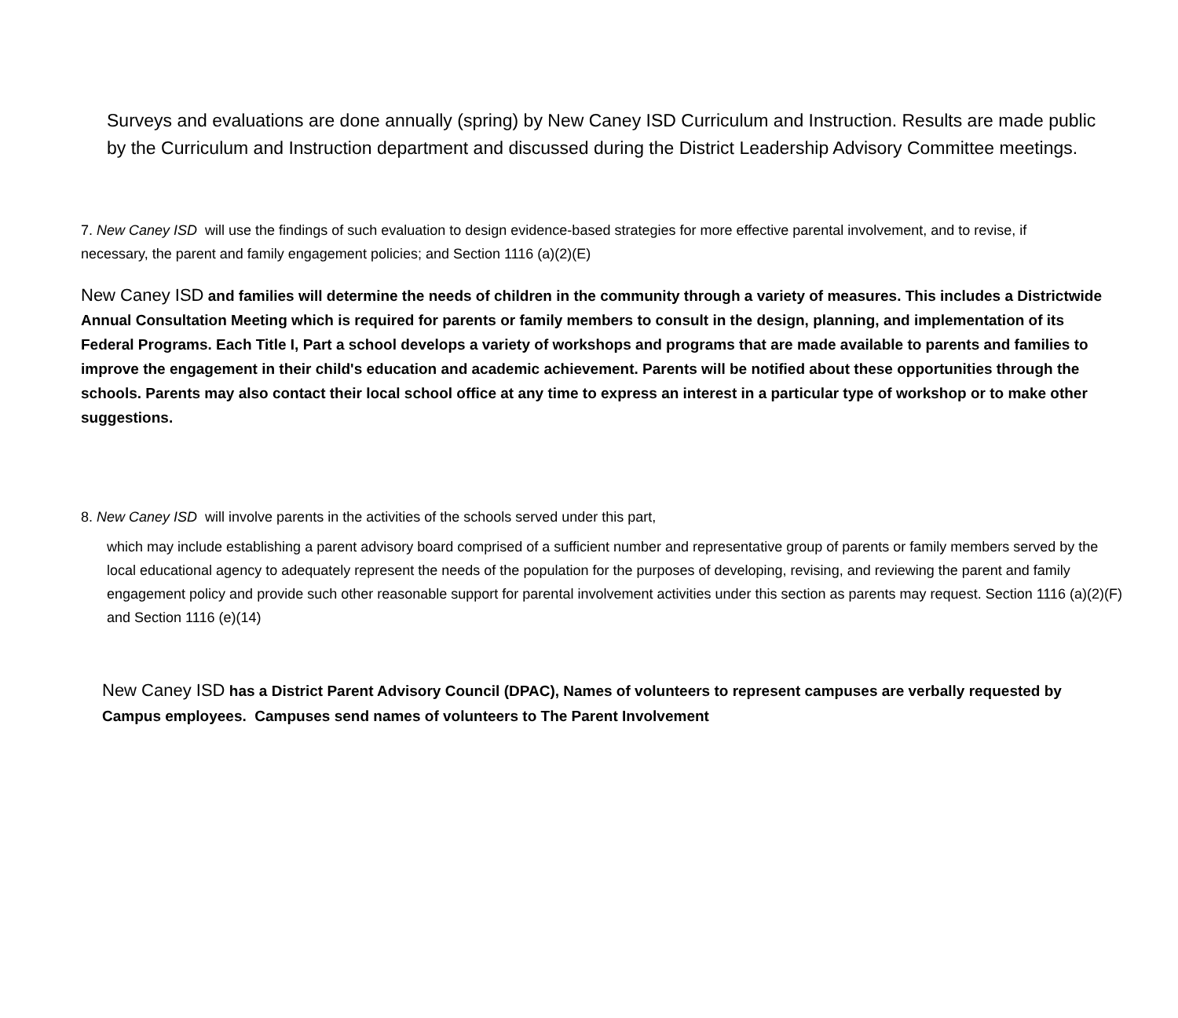Surveys and evaluations are done annually (spring) by New Caney ISD Curriculum and Instruction. Results are made public by the Curriculum and Instruction department and discussed during the District Leadership Advisory Committee meetings.
7. New Caney ISD will use the findings of such evaluation to design evidence-based strategies for more effective parental involvement, and to revise, if necessary, the parent and family engagement policies; and Section 1116 (a)(2)(E)
New Caney ISD and families will determine the needs of children in the community through a variety of measures. This includes a Districtwide Annual Consultation Meeting which is required for parents or family members to consult in the design, planning, and implementation of its Federal Programs. Each Title I, Part a school develops a variety of workshops and programs that are made available to parents and families to improve the engagement in their child's education and academic achievement. Parents will be notified about these opportunities through the schools. Parents may also contact their local school office at any time to express an interest in a particular type of workshop or to make other suggestions.
8. New Caney ISD will involve parents in the activities of the schools served under this part,
which may include establishing a parent advisory board comprised of a sufficient number and representative group of parents or family members served by the local educational agency to adequately represent the needs of the population for the purposes of developing, revising, and reviewing the parent and family engagement policy and provide such other reasonable support for parental involvement activities under this section as parents may request. Section 1116 (a)(2)(F) and Section 1116 (e)(14)
New Caney ISD has a District Parent Advisory Council (DPAC), Names of volunteers to represent campuses are verbally requested by Campus employees. Campuses send names of volunteers to The Parent Involvement